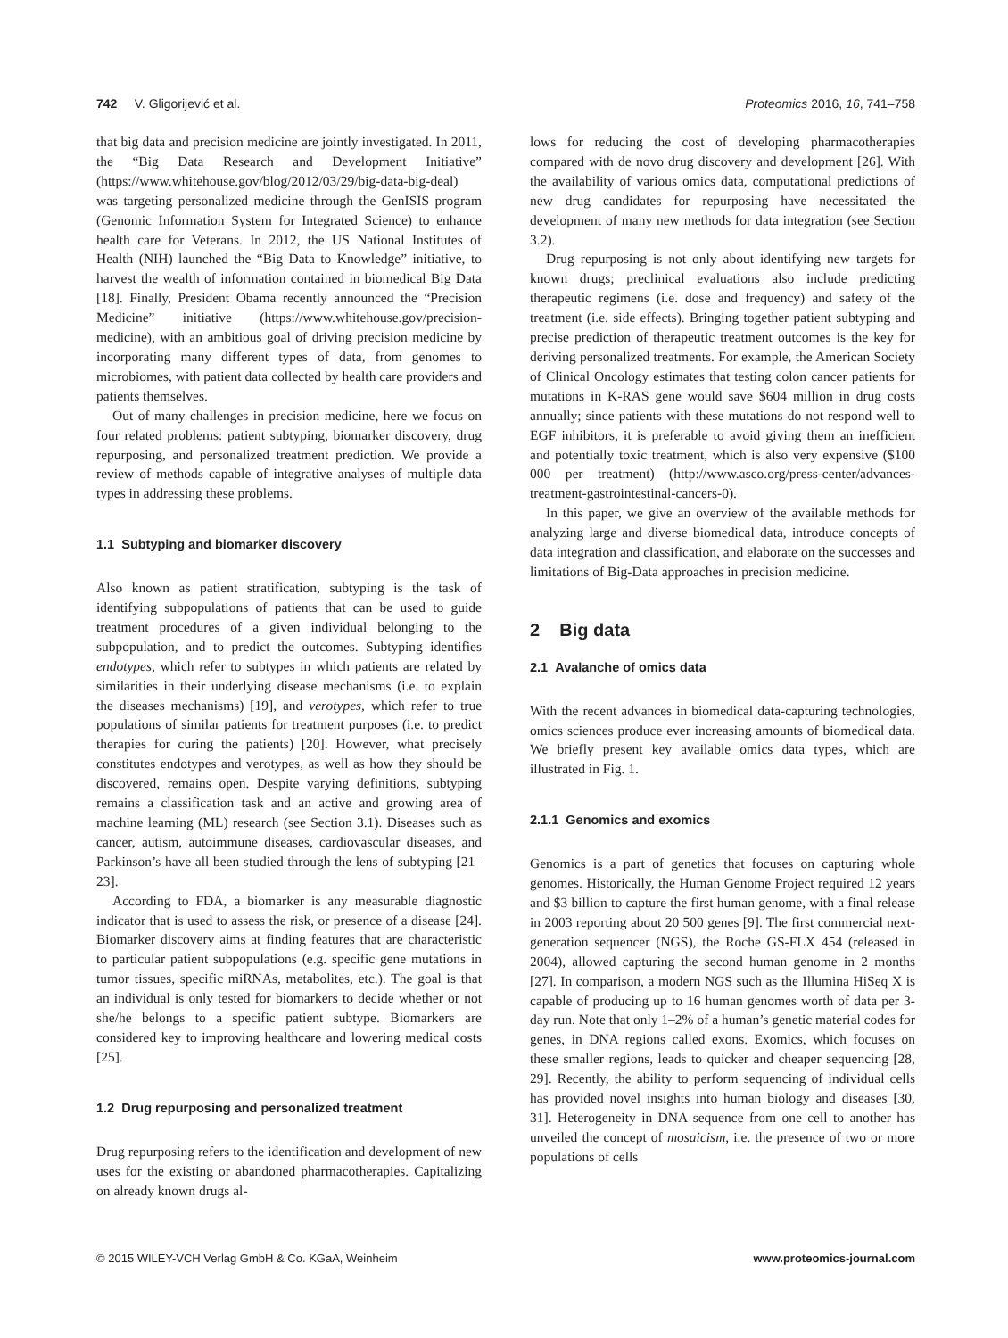742 V. Gligorijević et al. Proteomics 2016, 16, 741–758
that big data and precision medicine are jointly investigated. In 2011, the “Big Data Research and Development Initiative” (https://www.whitehouse.gov/blog/2012/03/29/big-data-big-deal) was targeting personalized medicine through the GenISIS program (Genomic Information System for Integrated Science) to enhance health care for Veterans. In 2012, the US National Institutes of Health (NIH) launched the “Big Data to Knowledge” initiative, to harvest the wealth of information contained in biomedical Big Data [18]. Finally, President Obama recently announced the “Precision Medicine” initiative (https://www.whitehouse.gov/precision-medicine), with an ambitious goal of driving precision medicine by incorporating many different types of data, from genomes to microbiomes, with patient data collected by health care providers and patients themselves.
Out of many challenges in precision medicine, here we focus on four related problems: patient subtyping, biomarker discovery, drug repurposing, and personalized treatment prediction. We provide a review of methods capable of integrative analyses of multiple data types in addressing these problems.
1.1 Subtyping and biomarker discovery
Also known as patient stratification, subtyping is the task of identifying subpopulations of patients that can be used to guide treatment procedures of a given individual belonging to the subpopulation, and to predict the outcomes. Subtyping identifies endotypes, which refer to subtypes in which patients are related by similarities in their underlying disease mechanisms (i.e. to explain the diseases mechanisms) [19], and verotypes, which refer to true populations of similar patients for treatment purposes (i.e. to predict therapies for curing the patients) [20]. However, what precisely constitutes endotypes and verotypes, as well as how they should be discovered, remains open. Despite varying definitions, subtyping remains a classification task and an active and growing area of machine learning (ML) research (see Section 3.1). Diseases such as cancer, autism, autoimmune diseases, cardiovascular diseases, and Parkinson’s have all been studied through the lens of subtyping [21–23].
According to FDA, a biomarker is any measurable diagnostic indicator that is used to assess the risk, or presence of a disease [24]. Biomarker discovery aims at finding features that are characteristic to particular patient subpopulations (e.g. specific gene mutations in tumor tissues, specific miRNAs, metabolites, etc.). The goal is that an individual is only tested for biomarkers to decide whether or not she/he belongs to a specific patient subtype. Biomarkers are considered key to improving healthcare and lowering medical costs [25].
1.2 Drug repurposing and personalized treatment
Drug repurposing refers to the identification and development of new uses for the existing or abandoned pharmacotherapies. Capitalizing on already known drugs al-
lows for reducing the cost of developing pharmacotherapies compared with de novo drug discovery and development [26]. With the availability of various omics data, computational predictions of new drug candidates for repurposing have necessitated the development of many new methods for data integration (see Section 3.2).
Drug repurposing is not only about identifying new targets for known drugs; preclinical evaluations also include predicting therapeutic regimens (i.e. dose and frequency) and safety of the treatment (i.e. side effects). Bringing together patient subtyping and precise prediction of therapeutic treatment outcomes is the key for deriving personalized treatments. For example, the American Society of Clinical Oncology estimates that testing colon cancer patients for mutations in K-RAS gene would save $604 million in drug costs annually; since patients with these mutations do not respond well to EGF inhibitors, it is preferable to avoid giving them an inefficient and potentially toxic treatment, which is also very expensive ($100 000 per treatment) (http://www.asco.org/press-center/advances-treatment-gastrointestinal-cancers-0).
In this paper, we give an overview of the available methods for analyzing large and diverse biomedical data, introduce concepts of data integration and classification, and elaborate on the successes and limitations of Big-Data approaches in precision medicine.
2 Big data
2.1 Avalanche of omics data
With the recent advances in biomedical data-capturing technologies, omics sciences produce ever increasing amounts of biomedical data. We briefly present key available omics data types, which are illustrated in Fig. 1.
2.1.1 Genomics and exomics
Genomics is a part of genetics that focuses on capturing whole genomes. Historically, the Human Genome Project required 12 years and $3 billion to capture the first human genome, with a final release in 2003 reporting about 20 500 genes [9]. The first commercial next-generation sequencer (NGS), the Roche GS-FLX 454 (released in 2004), allowed capturing the second human genome in 2 months [27]. In comparison, a modern NGS such as the Illumina HiSeq X is capable of producing up to 16 human genomes worth of data per 3-day run. Note that only 1–2% of a human’s genetic material codes for genes, in DNA regions called exons. Exomics, which focuses on these smaller regions, leads to quicker and cheaper sequencing [28, 29]. Recently, the ability to perform sequencing of individual cells has provided novel insights into human biology and diseases [30, 31]. Heterogeneity in DNA sequence from one cell to another has unveiled the concept of mosaicism, i.e. the presence of two or more populations of cells
© 2015 WILEY-VCH Verlag GmbH & Co. KGaA, Weinheim www.proteomics-journal.com